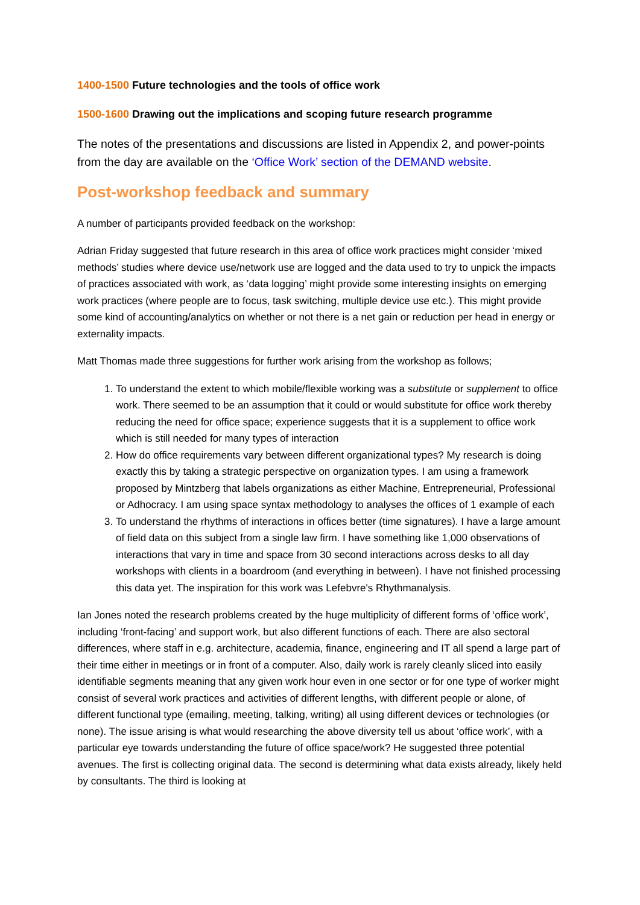1400-1500 Future technologies and the tools of office work
1500-1600 Drawing out the implications and scoping future research programme
The notes of the presentations and discussions are listed in Appendix 2, and power-points from the day are available on the ‘Office Work’ section of the DEMAND website.
Post-workshop feedback and summary
A number of participants provided feedback on the workshop:
Adrian Friday suggested that future research in this area of office work practices might consider ‘mixed methods’ studies where device use/network use are logged and the data used to try to unpick the impacts of practices associated with work, as ‘data logging’ might provide some interesting insights on emerging work practices (where people are to focus, task switching, multiple device use etc.). This might provide some kind of accounting/analytics on whether or not there is a net gain or reduction per head in energy or externality impacts.
Matt Thomas made three suggestions for further work arising from the workshop as follows;
1. To understand the extent to which mobile/flexible working was a substitute or supplement to office work. There seemed to be an assumption that it could or would substitute for office work thereby reducing the need for office space; experience suggests that it is a supplement to office work which is still needed for many types of interaction
2. How do office requirements vary between different organizational types? My research is doing exactly this by taking a strategic perspective on organization types. I am using a framework proposed by Mintzberg that labels organizations as either Machine, Entrepreneurial, Professional or Adhocracy. I am using space syntax methodology to analyses the offices of 1 example of each
3. To understand the rhythms of interactions in offices better (time signatures). I have a large amount of field data on this subject from a single law firm. I have something like 1,000 observations of interactions that vary in time and space from 30 second interactions across desks to all day workshops with clients in a boardroom (and everything in between). I have not finished processing this data yet. The inspiration for this work was Lefebvre's Rhythmanalysis.
Ian Jones noted the research problems created by the huge multiplicity of different forms of ‘office work’, including ‘front-facing’ and support work, but also different functions of each. There are also sectoral differences, where staff in e.g. architecture, academia, finance, engineering and IT all spend a large part of their time either in meetings or in front of a computer. Also, daily work is rarely cleanly sliced into easily identifiable segments meaning that any given work hour even in one sector or for one type of worker might consist of several work practices and activities of different lengths, with different people or alone, of different functional type (emailing, meeting, talking, writing) all using different devices or technologies (or none). The issue arising is what would researching the above diversity tell us about ‘office work’, with a particular eye towards understanding the future of office space/work? He suggested three potential avenues. The first is collecting original data. The second is determining what data exists already, likely held by consultants. The third is looking at